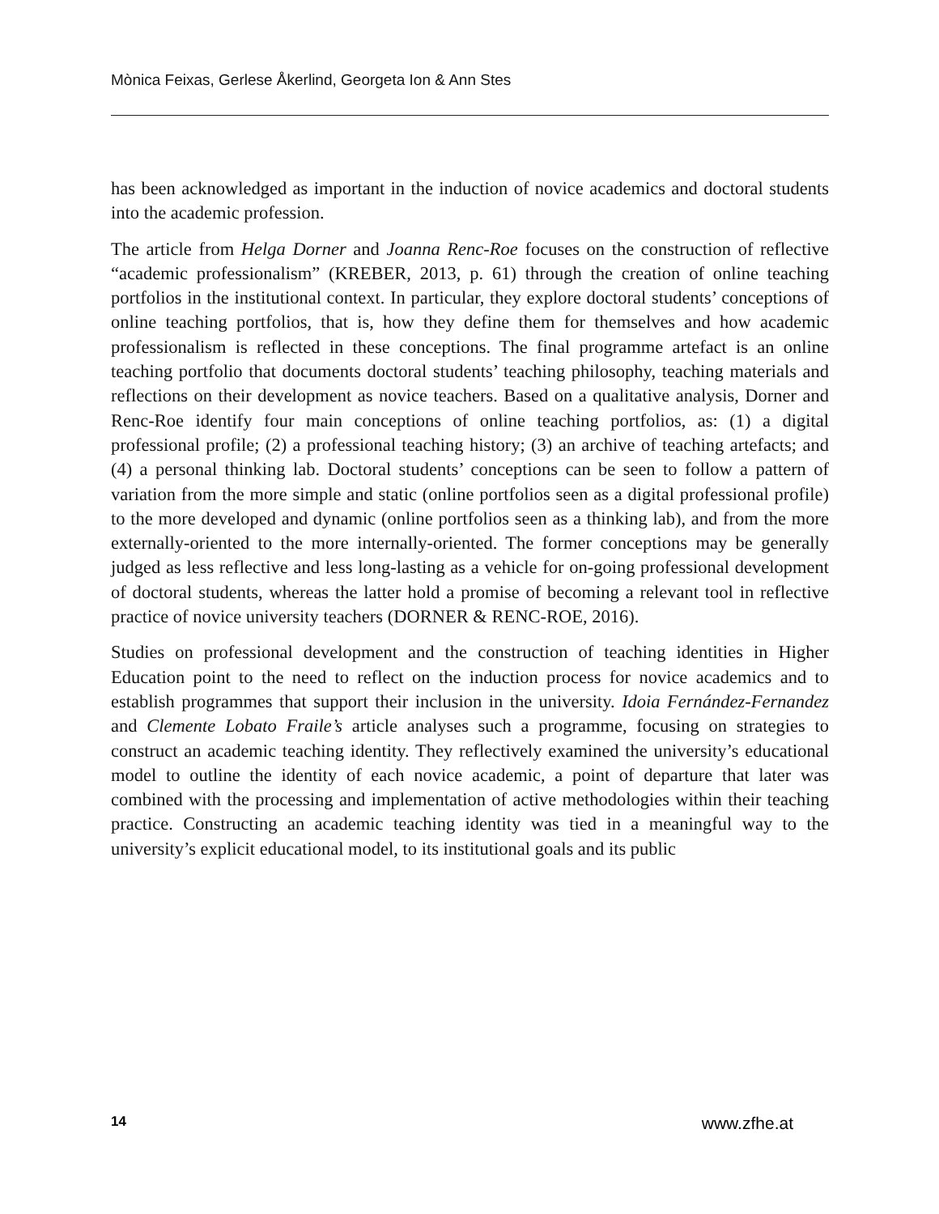Mònica Feixas, Gerlese Åkerlind, Georgeta Ion & Ann Stes
has been acknowledged as important in the induction of novice academics and doctoral students into the academic profession.
The article from Helga Dorner and Joanna Renc-Roe focuses on the construction of reflective “academic professionalism” (KREBER, 2013, p. 61) through the creation of online teaching portfolios in the institutional context. In particular, they explore doctoral students’ conceptions of online teaching portfolios, that is, how they define them for themselves and how academic professionalism is reflected in these conceptions. The final programme artefact is an online teaching portfolio that documents doctoral students’ teaching philosophy, teaching materials and reflections on their development as novice teachers. Based on a qualitative analysis, Dorner and Renc-Roe identify four main conceptions of online teaching portfolios, as: (1) a digital professional profile; (2) a professional teaching history; (3) an archive of teaching artefacts; and (4) a personal thinking lab. Doctoral students’ conceptions can be seen to follow a pattern of variation from the more simple and static (online portfolios seen as a digital professional profile) to the more developed and dynamic (online portfolios seen as a thinking lab), and from the more externally-oriented to the more internally-oriented. The former conceptions may be generally judged as less reflective and less long-lasting as a vehicle for on-going professional development of doctoral students, whereas the latter hold a promise of becoming a relevant tool in reflective practice of novice university teachers (DORNER & RENC-ROE, 2016).
Studies on professional development and the construction of teaching identities in Higher Education point to the need to reflect on the induction process for novice academics and to establish programmes that support their inclusion in the university. Idoia Fernández-Fernandez and Clemente Lobato Fraile’s article analyses such a programme, focusing on strategies to construct an academic teaching identity. They reflectively examined the university’s educational model to outline the identity of each novice academic, a point of departure that later was combined with the processing and implementation of active methodologies within their teaching practice. Constructing an academic teaching identity was tied in a meaningful way to the university’s explicit educational model, to its institutional goals and its public
14 www.zfhe.at